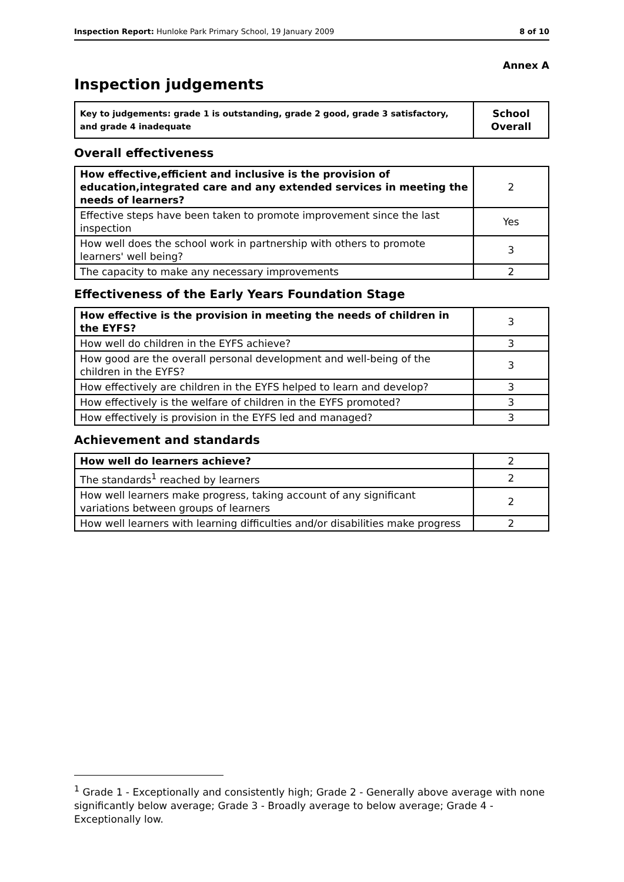Inspection Report: Hunloke Park Primary School, 19 January 2009 8 of 10
Annex A
Inspection judgements
| Key to judgements: grade 1 is outstanding, grade 2 good, grade 3 satisfactory, and grade 4 inadequate | School Overall |
Overall effectiveness
| How effective,efficient and inclusive is the provision of education,integrated care and any extended services in meeting the needs of learners? | 2 |
| Effective steps have been taken to promote improvement since the last inspection | Yes |
| How well does the school work in partnership with others to promote learners' well being? | 3 |
| The capacity to make any necessary improvements | 2 |
Effectiveness of the Early Years Foundation Stage
| How effective is the provision in meeting the needs of children in the EYFS? | 3 |
| How well do children in the EYFS achieve? | 3 |
| How good are the overall personal development and well-being of the children in the EYFS? | 3 |
| How effectively are children in the EYFS helped to learn and develop? | 3 |
| How effectively is the welfare of children in the EYFS promoted? | 3 |
| How effectively is provision in the EYFS led and managed? | 3 |
Achievement and standards
| How well do learners achieve? | 2 |
| The standards<sup>1</sup> reached by learners | 2 |
| How well learners make progress, taking account of any significant variations between groups of learners | 2 |
| How well learners with learning difficulties and/or disabilities make progress | 2 |
<sup>1</sup> Grade 1 - Exceptionally and consistently high; Grade 2 - Generally above average with none significantly below average; Grade 3 - Broadly average to below average; Grade 4 - Exceptionally low.